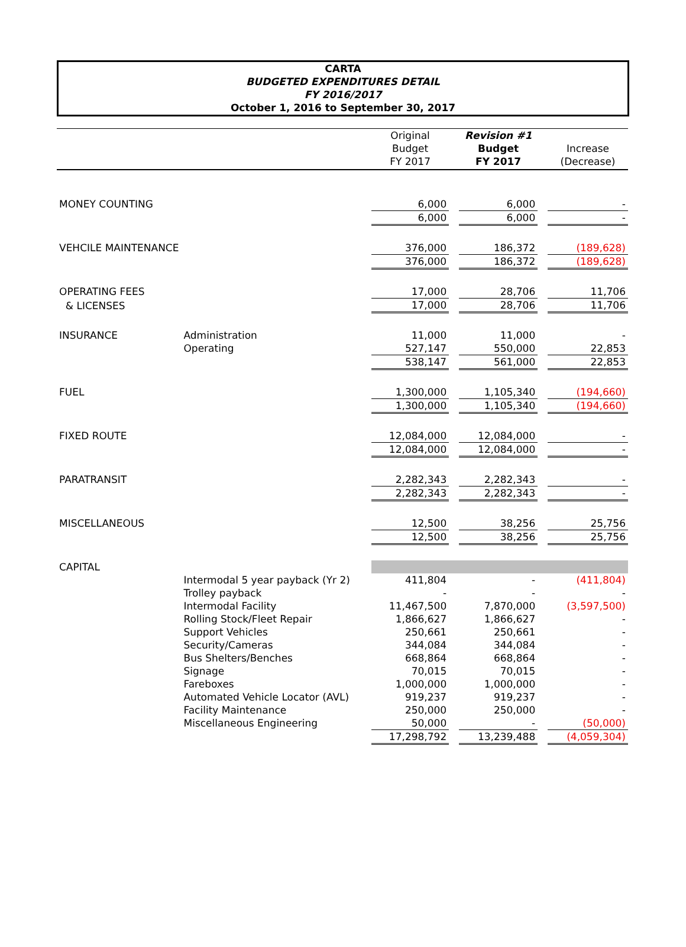CARTA
BUDGETED EXPENDITURES DETAIL
FY 2016/2017
October 1, 2016 to September 30, 2017
| | | Original Budget FY 2017 | | Revision #1 Budget FY 2017 | | Increase (Decrease) |
| --- | --- | --- | --- | --- | --- | --- |
| MONEY COUNTING | | 6,000 | | 6,000 | | - |
| | | 6,000 | | 6,000 | | - |
| VEHCILE MAINTENANCE | | 376,000 | | 186,372 | | (189,628) |
| | | 376,000 | | 186,372 | | (189,628) |
| OPERATING FEES | | 17,000 | | 28,706 | | 11,706 |
| & LICENSES | | 17,000 | | 28,706 | | 11,706 |
| INSURANCE | Administration | 11,000 | | 11,000 | | - |
| | Operating | 527,147 | | 550,000 | | 22,853 |
| | | 538,147 | | 561,000 | | 22,853 |
| FUEL | | 1,300,000 | | 1,105,340 | | (194,660) |
| | | 1,300,000 | | 1,105,340 | | (194,660) |
| FIXED ROUTE | | 12,084,000 | | 12,084,000 | | - |
| | | 12,084,000 | | 12,084,000 | | - |
| PARATRANSIT | | 2,282,343 | | 2,282,343 | | - |
| | | 2,282,343 | | 2,282,343 | | - |
| MISCELLANEOUS | | 12,500 | | 38,256 | | 25,756 |
| | | 12,500 | | 38,256 | | 25,756 |
| CAPITAL | | | | | | |
| | Intermodal 5 year payback (Yr 2) | 411,804 | | - | | (411,804) |
| | Trolley payback | - | | - | | - |
| | Intermodal Facility | 11,467,500 | | 7,870,000 | | (3,597,500) |
| | Rolling Stock/Fleet Repair | 1,866,627 | | 1,866,627 | | - |
| | Support Vehicles | 250,661 | | 250,661 | | - |
| | Security/Cameras | 344,084 | | 344,084 | | - |
| | Bus Shelters/Benches | 668,864 | | 668,864 | | - |
| | Signage | 70,015 | | 70,015 | | - |
| | Fareboxes | 1,000,000 | | 1,000,000 | | - |
| | Automated Vehicle Locator (AVL) | 919,237 | | 919,237 | | - |
| | Facility Maintenance | 250,000 | | 250,000 | | - |
| | Miscellaneous Engineering | 50,000 | | - | | (50,000) |
| | | 17,298,792 | | 13,239,488 | | (4,059,304) |